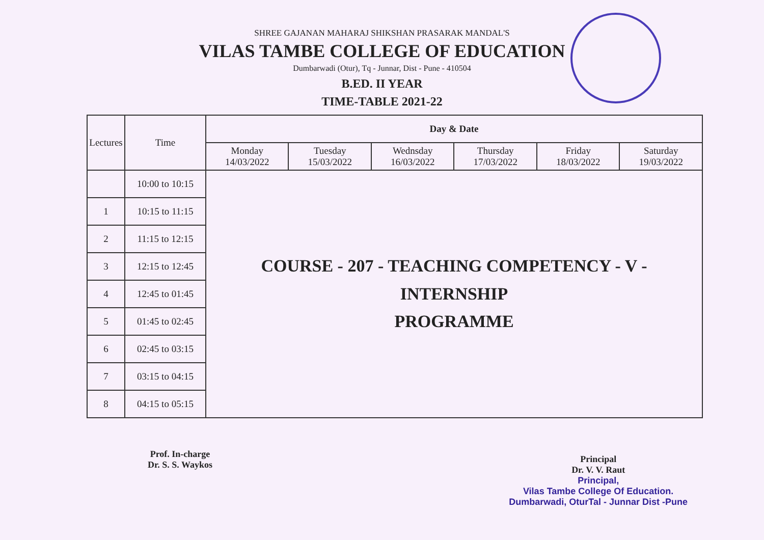SHREE GAJANAN MAHARAJ SHIKSHAN PRASARAK MANDAL'S
VILAS TAMBE COLLEGE OF EDUCATION
Dumbarwadi (Otur), Tq - Junnar, Dist - Pune - 410504
B.ED. II YEAR
TIME-TABLE 2021-22
| Lectures | Time | Day & Date | | | | | |
| --- | --- | --- | --- | --- | --- | --- | --- |
| | | Monday 14/03/2022 | Tuesday 15/03/2022 | Wednsday 16/03/2022 | Thursday 17/03/2022 | Friday 18/03/2022 | Saturday 19/03/2022 |
| | 10:00 to 10:15 | COURSE - 207 - TEACHING COMPETENCY - V - INTERNSHIP PROGRAMME | | | | | |
| 1 | 10:15 to 11:15 | | | | | | |
| 2 | 11:15 to 12:15 | | | | | | |
| 3 | 12:15 to 12:45 | | | | | | |
| 4 | 12:45 to 01:45 | | | | | | |
| 5 | 01:45 to 02:45 | | | | | | |
| 6 | 02:45 to 03:15 | | | | | | |
| 7 | 03:15 to 04:15 | | | | | | |
| 8 | 04:15 to 05:15 | | | | | | |
Prof. In-charge
Dr. S. S. Waykos
Principal
Dr. V. V. Raut
Principal,
Vilas Tambe College Of Education.
Dumbarwadi, OturTal - Junnar Dist -Pune